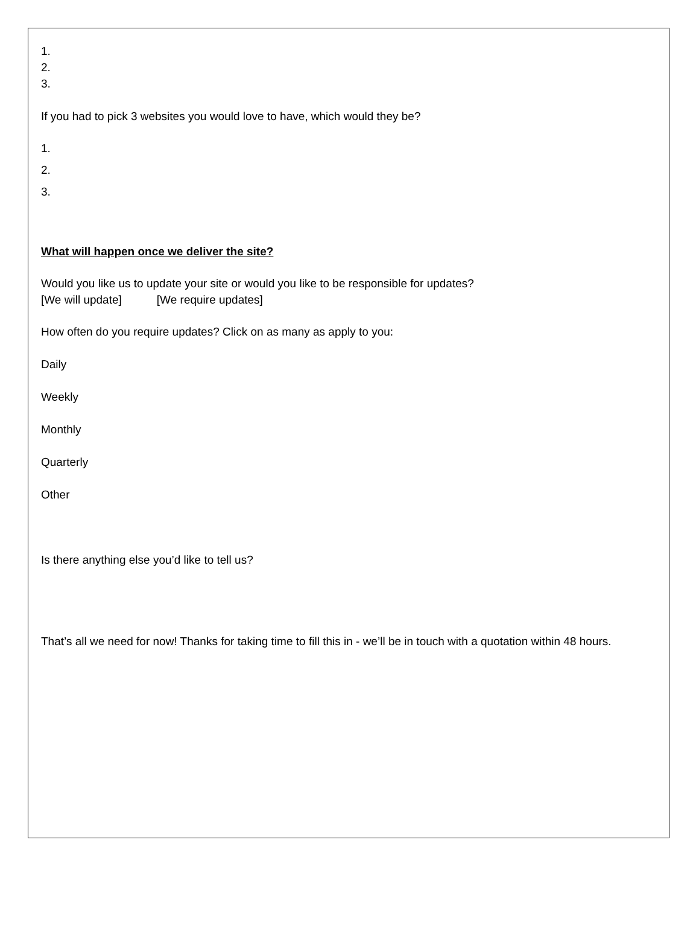1.
2.
3.
If you had to pick 3 websites you would love to have, which would they be?
1.
2.
3.
What will happen once we deliver the site?
Would you like us to update your site or would you like to be responsible for updates?
[We will update] [We require updates]
How often do you require updates? Click on as many as apply to you:
Daily
Weekly
Monthly
Quarterly
Other
Is there anything else you’d like to tell us?
That’s all we need for now! Thanks for taking time to fill this in - we’ll be in touch with a quotation within 48 hours.